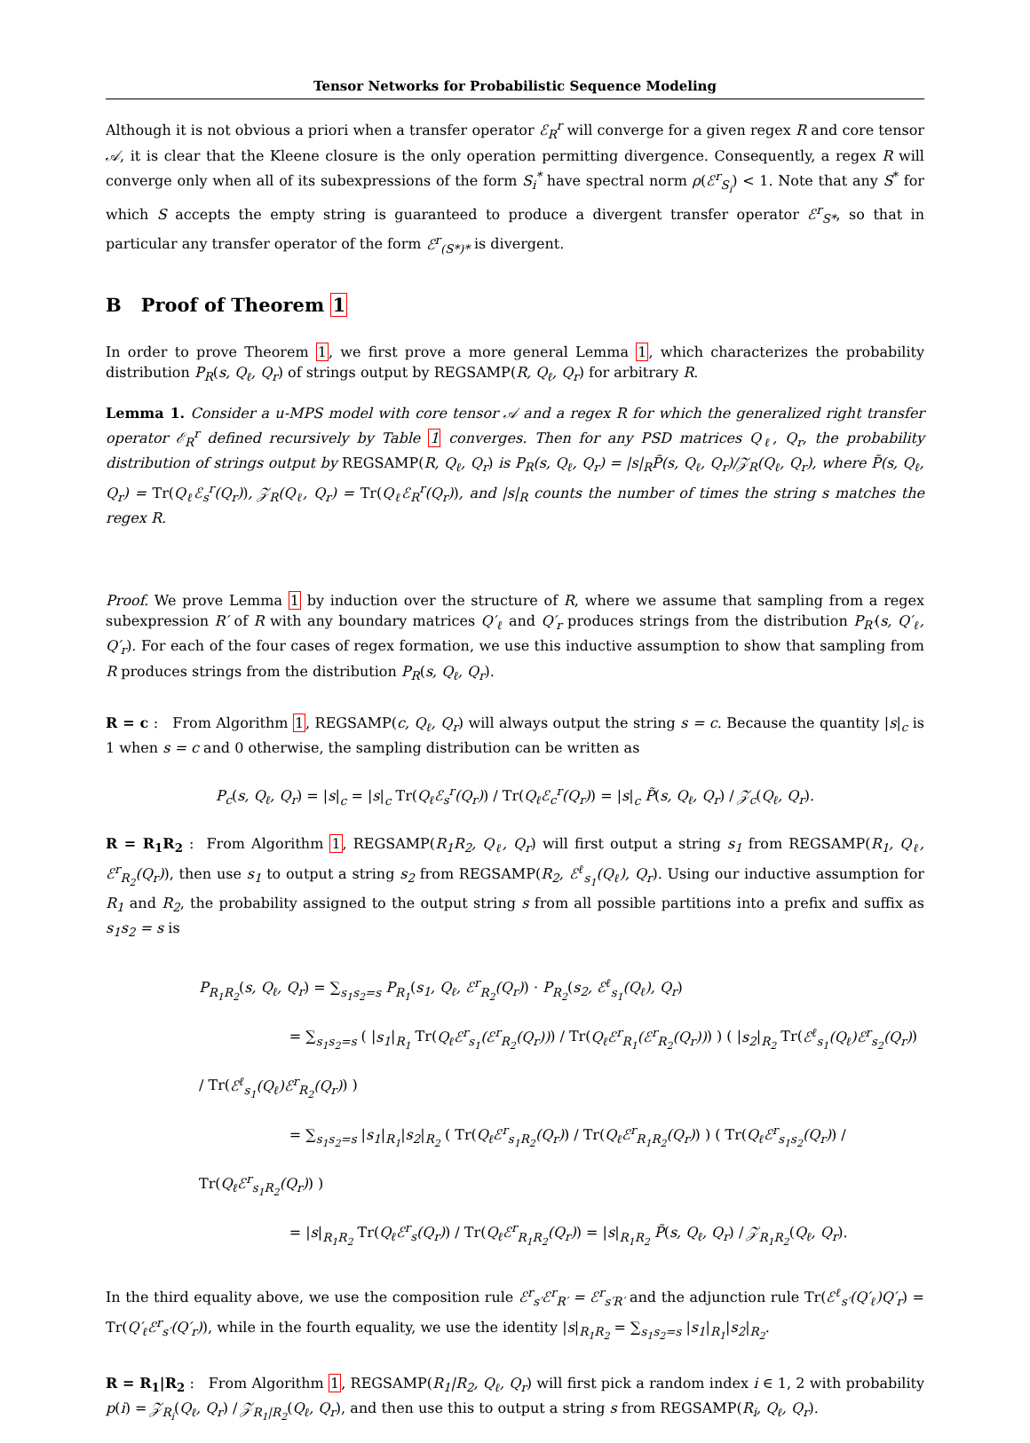Tensor Networks for Probabilistic Sequence Modeling
Although it is not obvious a priori when a transfer operator ℰ<sub>R</sub><sup>r</sup> will converge for a given regex R and core tensor 𝒜, it is clear that the Kleene closure is the only operation permitting divergence. Consequently, a regex R will converge only when all of its subexpressions of the form S<sub>i</sub><sup>*</sup> have spectral norm ρ(ℰ<sup>r</sup><sub>S<sub>i</sub></sub>) < 1. Note that any S<sup>*</sup> for which S accepts the empty string is guaranteed to produce a divergent transfer operator ℰ<sup>r</sup><sub>S*</sub>, so that in particular any transfer operator of the form ℰ<sup>r</sup><sub>(S*)*</sub> is divergent.
B Proof of Theorem 1
In order to prove Theorem 1, we first prove a more general Lemma 1, which characterizes the probability distribution P<sub>R</sub>(s, Q<sub>ℓ</sub>, Q<sub>r</sub>) of strings output by REGSAMP(R, Q<sub>ℓ</sub>, Q<sub>r</sub>) for arbitrary R.
Lemma 1. Consider a u-MPS model with core tensor 𝒜 and a regex R for which the generalized right transfer operator ℰ<sub>R</sub><sup>r</sup> defined recursively by Table 1 converges. Then for any PSD matrices Q<sub>ℓ</sub>, Q<sub>r</sub>, the probability distribution of strings output by REGSAMP(R, Q<sub>ℓ</sub>, Q<sub>r</sub>) is P<sub>R</sub>(s, Q<sub>ℓ</sub>, Q<sub>r</sub>) = |s|<sub>R</sub>P̃(s, Q<sub>ℓ</sub>, Q<sub>r</sub>)/𝒵<sub>R</sub>(Q<sub>ℓ</sub>, Q<sub>r</sub>), where P̃(s, Q<sub>ℓ</sub>, Q<sub>r</sub>) = Tr(Q<sub>ℓ</sub>ℰ<sub>s</sub><sup>r</sup>(Q<sub>r</sub>)), 𝒵<sub>R</sub>(Q<sub>ℓ</sub>, Q<sub>r</sub>) = Tr(Q<sub>ℓ</sub>ℰ<sub>R</sub><sup>r</sup>(Q<sub>r</sub>)), and |s|<sub>R</sub> counts the number of times the string s matches the regex R.
Proof. We prove Lemma 1 by induction over the structure of R, where we assume that sampling from a regex subexpression R′ of R with any boundary matrices Q′<sub>ℓ</sub> and Q′<sub>r</sub> produces strings from the distribution P<sub>R′</sub>(s, Q′<sub>ℓ</sub>, Q′<sub>r</sub>). For each of the four cases of regex formation, we use this inductive assumption to show that sampling from R produces strings from the distribution P<sub>R</sub>(s, Q<sub>ℓ</sub>, Q<sub>r</sub>).
R = c : From Algorithm 1, REGSAMP(c, Q<sub>ℓ</sub>, Q<sub>r</sub>) will always output the string s = c. Because the quantity |s|<sub>c</sub> is 1 when s = c and 0 otherwise, the sampling distribution can be written as
P<sub>c</sub>(s, Q<sub>ℓ</sub>, Q<sub>r</sub>) = |s|<sub>c</sub> = |s|<sub>c</sub> Tr(Q<sub>ℓ</sub>ℰ<sub>s</sub><sup>r</sup>(Q<sub>r</sub>)) / Tr(Q<sub>ℓ</sub>ℰ<sub>c</sub><sup>r</sup>(Q<sub>r</sub>)) = |s|<sub>c</sub> P̃(s, Q<sub>ℓ</sub>, Q<sub>r</sub>) / 𝒵<sub>c</sub>(Q<sub>ℓ</sub>, Q<sub>r</sub>).
R = R<sub>1</sub>R<sub>2</sub> : From Algorithm 1, REGSAMP(R<sub>1</sub>R<sub>2</sub>, Q<sub>ℓ</sub>, Q<sub>r</sub>) will first output a string s<sub>1</sub> from REGSAMP(R<sub>1</sub>, Q<sub>ℓ</sub>, ℰ<sup>r</sup><sub>R<sub>2</sub></sub>(Q<sub>r</sub>)), then use s<sub>1</sub> to output a string s<sub>2</sub> from REGSAMP(R<sub>2</sub>, ℰ<sup>ℓ</sup><sub>s<sub>1</sub></sub>(Q<sub>ℓ</sub>), Q<sub>r</sub>). Using our inductive assumption for R<sub>1</sub> and R<sub>2</sub>, the probability assigned to the output string s from all possible partitions into a prefix and suffix as s<sub>1</sub>s<sub>2</sub> = s is
P<sub>R<sub>1</sub>R<sub>2</sub></sub>(s, Q<sub>ℓ</sub>, Q<sub>r</sub>) = ∑<sub>s<sub>1</sub>s<sub>2</sub>=s</sub> P<sub>R<sub>1</sub></sub>(s<sub>1</sub>, Q<sub>ℓ</sub>, ℰ<sup>r</sup><sub>R<sub>2</sub></sub>(Q<sub>r</sub>)) · P<sub>R<sub>2</sub></sub>(s<sub>2</sub>, ℰ<sup>ℓ</sup><sub>s<sub>1</sub></sub>(Q<sub>ℓ</sub>), Q<sub>r</sub>)
= ∑<sub>s<sub>1</sub>s<sub>2</sub>=s</sub> ( |s<sub>1</sub>|<sub>R<sub>1</sub></sub> Tr(Q<sub>ℓ</sub>ℰ<sup>r</sup><sub>s<sub>1</sub></sub>(ℰ<sup>r</sup><sub>R<sub>2</sub></sub>(Q<sub>r</sub>))) / Tr(Q<sub>ℓ</sub>ℰ<sup>r</sup><sub>R<sub>1</sub></sub>(ℰ<sup>r</sup><sub>R<sub>2</sub></sub>(Q<sub>r</sub>))) ) ( |s<sub>2</sub>|<sub>R<sub>2</sub></sub> Tr(ℰ<sup>ℓ</sup><sub>s<sub>1</sub></sub>(Q<sub>ℓ</sub>)ℰ<sup>r</sup><sub>s<sub>2</sub></sub>(Q<sub>r</sub>)) / Tr(ℰ<sup>ℓ</sup><sub>s<sub>1</sub></sub>(Q<sub>ℓ</sub>)ℰ<sup>r</sup><sub>R<sub>2</sub></sub>(Q<sub>r</sub>)) )
= ∑<sub>s<sub>1</sub>s<sub>2</sub>=s</sub> |s<sub>1</sub>|<sub>R<sub>1</sub></sub>|s<sub>2</sub>|<sub>R<sub>2</sub></sub> ( Tr(Q<sub>ℓ</sub>ℰ<sup>r</sup><sub>s<sub>1</sub>R<sub>2</sub></sub>(Q<sub>r</sub>)) / Tr(Q<sub>ℓ</sub>ℰ<sup>r</sup><sub>R<sub>1</sub>R<sub>2</sub></sub>(Q<sub>r</sub>)) ) ( Tr(Q<sub>ℓ</sub>ℰ<sup>r</sup><sub>s<sub>1</sub>s<sub>2</sub></sub>(Q<sub>r</sub>)) / Tr(Q<sub>ℓ</sub>ℰ<sup>r</sup><sub>s<sub>1</sub>R<sub>2</sub></sub>(Q<sub>r</sub>)) )
= |s|<sub>R<sub>1</sub>R<sub>2</sub></sub> Tr(Q<sub>ℓ</sub>ℰ<sup>r</sup><sub>s</sub>(Q<sub>r</sub>)) / Tr(Q<sub>ℓ</sub>ℰ<sup>r</sup><sub>R<sub>1</sub>R<sub>2</sub></sub>(Q<sub>r</sub>)) = |s|<sub>R<sub>1</sub>R<sub>2</sub></sub> P̃(s, Q<sub>ℓ</sub>, Q<sub>r</sub>) / 𝒵<sub>R<sub>1</sub>R<sub>2</sub></sub>(Q<sub>ℓ</sub>, Q<sub>r</sub>).
In the third equality above, we use the composition rule ℰ<sup>r</sup><sub>s′</sub>ℰ<sup>r</sup><sub>R′</sub> = ℰ<sup>r</sup><sub>s′R′</sub> and the adjunction rule Tr(ℰ<sup>ℓ</sup><sub>s′</sub>(Q′<sub>ℓ</sub>)Q′<sub>r</sub>) = Tr(Q′<sub>ℓ</sub>ℰ<sup>r</sup><sub>s′</sub>(Q′<sub>r</sub>)), while in the fourth equality, we use the identity |s|<sub>R<sub>1</sub>R<sub>2</sub></sub> = ∑<sub>s<sub>1</sub>s<sub>2</sub>=s</sub> |s<sub>1</sub>|<sub>R<sub>1</sub></sub>|s<sub>2</sub>|<sub>R<sub>2</sub></sub>.
R = R<sub>1</sub>|R<sub>2</sub> : From Algorithm 1, REGSAMP(R<sub>1</sub>|R<sub>2</sub>, Q<sub>ℓ</sub>, Q<sub>r</sub>) will first pick a random index i ∈ 1, 2 with probability p(i) = 𝒵<sub>R<sub>i</sub></sub>(Q<sub>ℓ</sub>, Q<sub>r</sub>) / 𝒵<sub>R<sub>1</sub>|R<sub>2</sub></sub>(Q<sub>ℓ</sub>, Q<sub>r</sub>), and then use this to output a string s from REGSAMP(R<sub>i</sub>, Q<sub>ℓ</sub>, Q<sub>r</sub>).